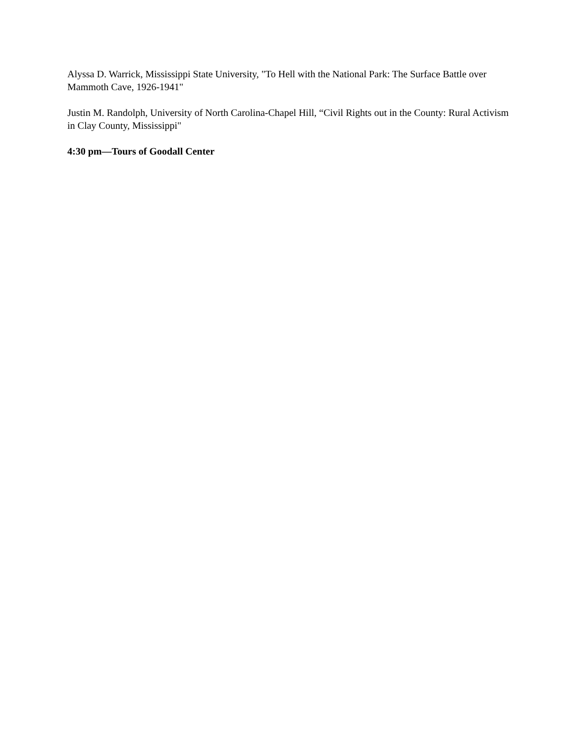Alyssa D. Warrick, Mississippi State University, "To Hell with the National Park: The Surface Battle over Mammoth Cave, 1926-1941"
Justin M. Randolph, University of North Carolina-Chapel Hill, “Civil Rights out in the County: Rural Activism in Clay County, Mississippi"
4:30 pm—Tours of Goodall Center